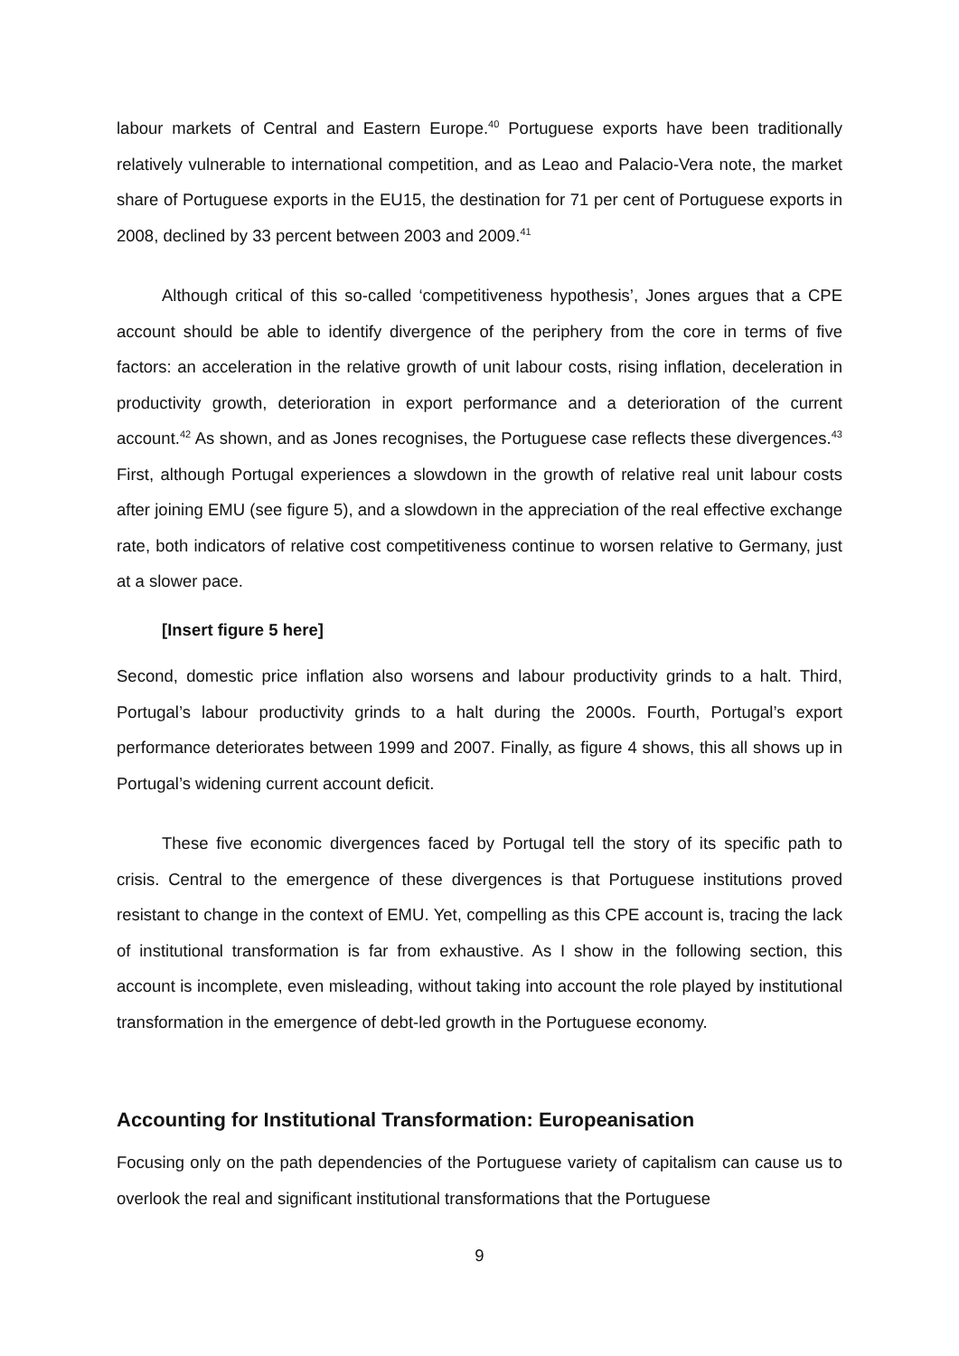labour markets of Central and Eastern Europe.<sup>40</sup> Portuguese exports have been traditionally relatively vulnerable to international competition, and as Leao and Palacio-Vera note, the market share of Portuguese exports in the EU15, the destination for 71 per cent of Portuguese exports in 2008, declined by 33 percent between 2003 and 2009.<sup>41</sup>
Although critical of this so-called ‘competitiveness hypothesis’, Jones argues that a CPE account should be able to identify divergence of the periphery from the core in terms of five factors: an acceleration in the relative growth of unit labour costs, rising inflation, deceleration in productivity growth, deterioration in export performance and a deterioration of the current account.<sup>42</sup> As shown, and as Jones recognises, the Portuguese case reflects these divergences.<sup>43</sup> First, although Portugal experiences a slowdown in the growth of relative real unit labour costs after joining EMU (see figure 5), and a slowdown in the appreciation of the real effective exchange rate, both indicators of relative cost competitiveness continue to worsen relative to Germany, just at a slower pace.
[Insert figure 5 here]
Second, domestic price inflation also worsens and labour productivity grinds to a halt. Third, Portugal’s labour productivity grinds to a halt during the 2000s. Fourth, Portugal’s export performance deteriorates between 1999 and 2007. Finally, as figure 4 shows, this all shows up in Portugal’s widening current account deficit.
These five economic divergences faced by Portugal tell the story of its specific path to crisis. Central to the emergence of these divergences is that Portuguese institutions proved resistant to change in the context of EMU. Yet, compelling as this CPE account is, tracing the lack of institutional transformation is far from exhaustive. As I show in the following section, this account is incomplete, even misleading, without taking into account the role played by institutional transformation in the emergence of debt-led growth in the Portuguese economy.
Accounting for Institutional Transformation: Europeanisation
Focusing only on the path dependencies of the Portuguese variety of capitalism can cause us to overlook the real and significant institutional transformations that the Portuguese
9